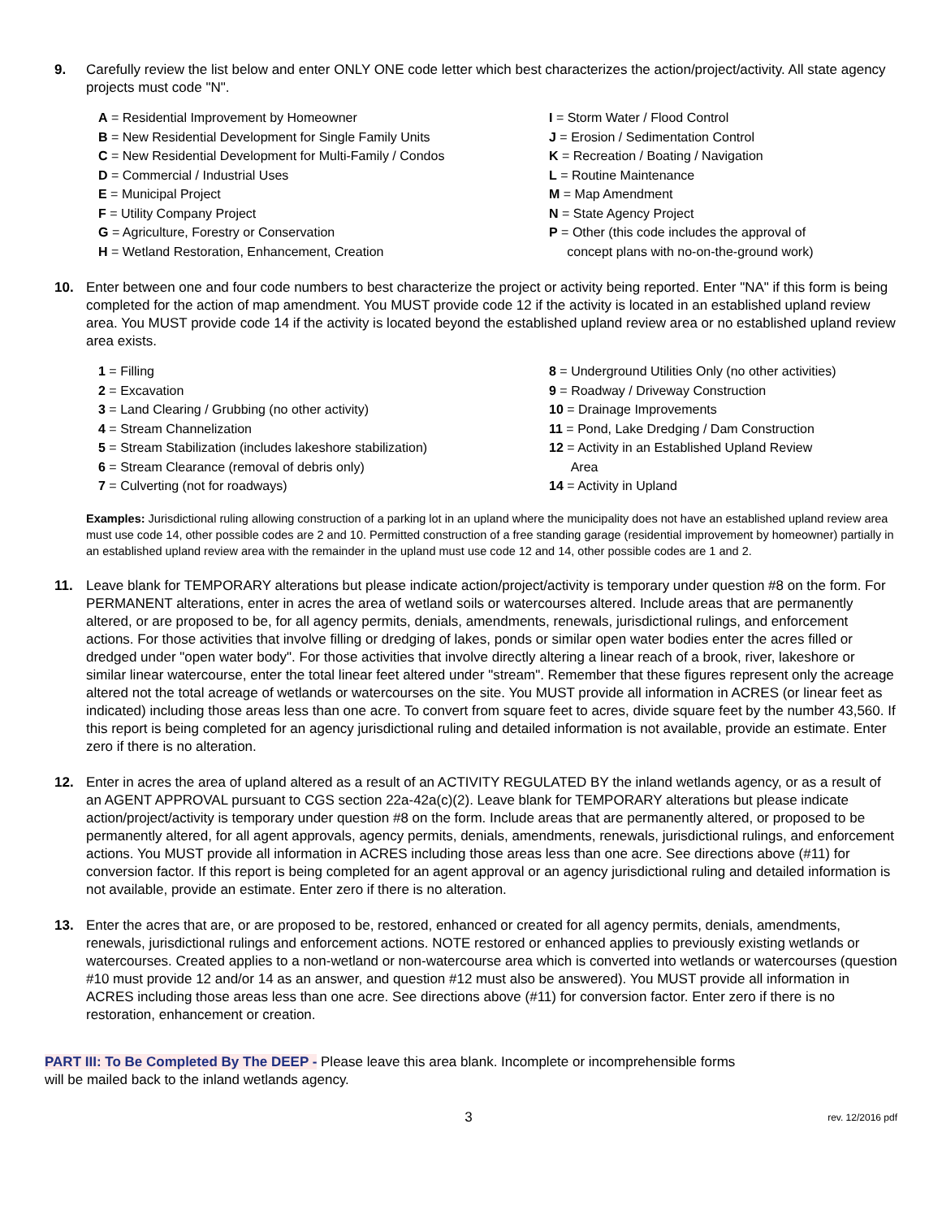9. Carefully review the list below and enter ONLY ONE code letter which best characterizes the action/project/activity. All state agency projects must code "N".
A = Residential Improvement by Homeowner
B = New Residential Development for Single Family Units
C = New Residential Development for Multi-Family / Condos
D = Commercial / Industrial Uses
E = Municipal Project
F = Utility Company Project
G = Agriculture, Forestry or Conservation
H = Wetland Restoration, Enhancement, Creation
I = Storm Water / Flood Control
J = Erosion / Sedimentation Control
K = Recreation / Boating / Navigation
L = Routine Maintenance
M = Map Amendment
N = State Agency Project
P = Other (this code includes the approval of
concept plans with no-on-the-ground work)
10. Enter between one and four code numbers to best characterize the project or activity being reported. Enter "NA" if this form is being completed for the action of map amendment. You MUST provide code 12 if the activity is located in an established upland review area. You MUST provide code 14 if the activity is located beyond the established upland review area or no established upland review area exists.
1 = Filling
2 = Excavation
3 = Land Clearing / Grubbing (no other activity)
4 = Stream Channelization
5 = Stream Stabilization (includes lakeshore stabilization)
6 = Stream Clearance (removal of debris only)
7 = Culverting (not for roadways)
8 = Underground Utilities Only (no other activities)
9 = Roadway / Driveway Construction
10 = Drainage Improvements
11 = Pond, Lake Dredging / Dam Construction
12 = Activity in an Established Upland Review
Area
14 = Activity in Upland
Examples: Jurisdictional ruling allowing construction of a parking lot in an upland where the municipality does not have an established upland review area must use code 14, other possible codes are 2 and 10. Permitted construction of a free standing garage (residential improvement by homeowner) partially in an established upland review area with the remainder in the upland must use code 12 and 14, other possible codes are 1 and 2.
11. Leave blank for TEMPORARY alterations but please indicate action/project/activity is temporary under question #8 on the form. For PERMANENT alterations, enter in acres the area of wetland soils or watercourses altered. Include areas that are permanently altered, or are proposed to be, for all agency permits, denials, amendments, renewals, jurisdictional rulings, and enforcement actions. For those activities that involve filling or dredging of lakes, ponds or similar open water bodies enter the acres filled or dredged under "open water body". For those activities that involve directly altering a linear reach of a brook, river, lakeshore or similar linear watercourse, enter the total linear feet altered under "stream". Remember that these figures represent only the acreage altered not the total acreage of wetlands or watercourses on the site. You MUST provide all information in ACRES (or linear feet as indicated) including those areas less than one acre. To convert from square feet to acres, divide square feet by the number 43,560. If this report is being completed for an agency jurisdictional ruling and detailed information is not available, provide an estimate. Enter zero if there is no alteration.
12. Enter in acres the area of upland altered as a result of an ACTIVITY REGULATED BY the inland wetlands agency, or as a result of an AGENT APPROVAL pursuant to CGS section 22a-42a(c)(2). Leave blank for TEMPORARY alterations but please indicate action/project/activity is temporary under question #8 on the form. Include areas that are permanently altered, or proposed to be permanently altered, for all agent approvals, agency permits, denials, amendments, renewals, jurisdictional rulings, and enforcement actions. You MUST provide all information in ACRES including those areas less than one acre. See directions above (#11) for conversion factor. If this report is being completed for an agent approval or an agency jurisdictional ruling and detailed information is not available, provide an estimate. Enter zero if there is no alteration.
13. Enter the acres that are, or are proposed to be, restored, enhanced or created for all agency permits, denials, amendments, renewals, jurisdictional rulings and enforcement actions. NOTE restored or enhanced applies to previously existing wetlands or watercourses. Created applies to a non-wetland or non-watercourse area which is converted into wetlands or watercourses (question #10 must provide 12 and/or 14 as an answer, and question #12 must also be answered). You MUST provide all information in ACRES including those areas less than one acre. See directions above (#11) for conversion factor. Enter zero if there is no restoration, enhancement or creation.
PART III: To Be Completed By The DEEP - Please leave this area blank. Incomplete or incomprehensible forms
will be mailed back to the inland wetlands agency.
3 rev. 12/2016 pdf